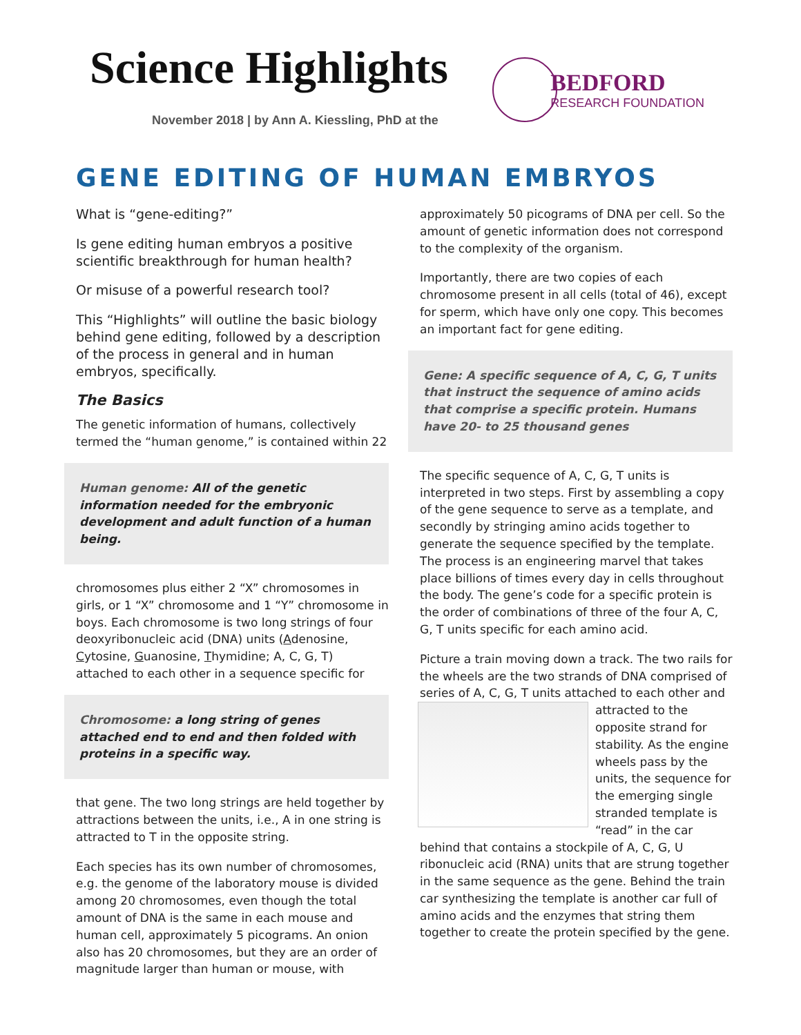Science Highlights
November 2018 | by Ann A. Kiessling, PhD at the
BEDFORD
RESEARCH FOUNDATION
GENE EDITING OF HUMAN EMBRYOS
What is “gene-editing?”
Is gene editing human embryos a positive scientific breakthrough for human health?
Or misuse of a powerful research tool?
This “Highlights” will outline the basic biology behind gene editing, followed by a description of the process in general and in human embryos, specifically.
The Basics
The genetic information of humans, collectively termed the “human genome,” is contained within 22
Human genome: All of the genetic information needed for the embryonic development and adult function of a human being.
chromosomes plus either 2 “X” chromosomes in girls, or 1 “X” chromosome and 1 “Y” chromosome in boys. Each chromosome is two long strings of four deoxyribonucleic acid (DNA) units (Adenosine, Cytosine, Guanosine, Thymidine; A, C, G, T) attached to each other in a sequence specific for
Chromosome: a long string of genes attached end to end and then folded with proteins in a specific way.
that gene. The two long strings are held together by attractions between the units, i.e., A in one string is attracted to T in the opposite string.
Each species has its own number of chromosomes, e.g. the genome of the laboratory mouse is divided among 20 chromosomes, even though the total amount of DNA is the same in each mouse and human cell, approximately 5 picograms. An onion also has 20 chromosomes, but they are an order of magnitude larger than human or mouse, with
approximately 50 picograms of DNA per cell. So the amount of genetic information does not correspond to the complexity of the organism.
Importantly, there are two copies of each chromosome present in all cells (total of 46), except for sperm, which have only one copy. This becomes an important fact for gene editing.
Gene: A specific sequence of A, C, G, T units that instruct the sequence of amino acids that comprise a specific protein. Humans have 20- to 25 thousand genes
The specific sequence of A, C, G, T units is interpreted in two steps. First by assembling a copy of the gene sequence to serve as a template, and secondly by stringing amino acids together to generate the sequence specified by the template. The process is an engineering marvel that takes place billions of times every day in cells throughout the body. The gene’s code for a specific protein is the order of combinations of three of the four A, C, G, T units specific for each amino acid.
Picture a train moving down a track. The two rails for the wheels are the two strands of DNA comprised of series of A, C, G, T units attached to each other and attracted to the opposite strand for stability. As the engine wheels pass by the units, the sequence for the emerging single stranded template is “read” in the car behind that contains a stockpile of A, C, G, U ribonucleic acid (RNA) units that are strung together in the same sequence as the gene. Behind the train car synthesizing the template is another car full of amino acids and the enzymes that string them together to create the protein specified by the gene.